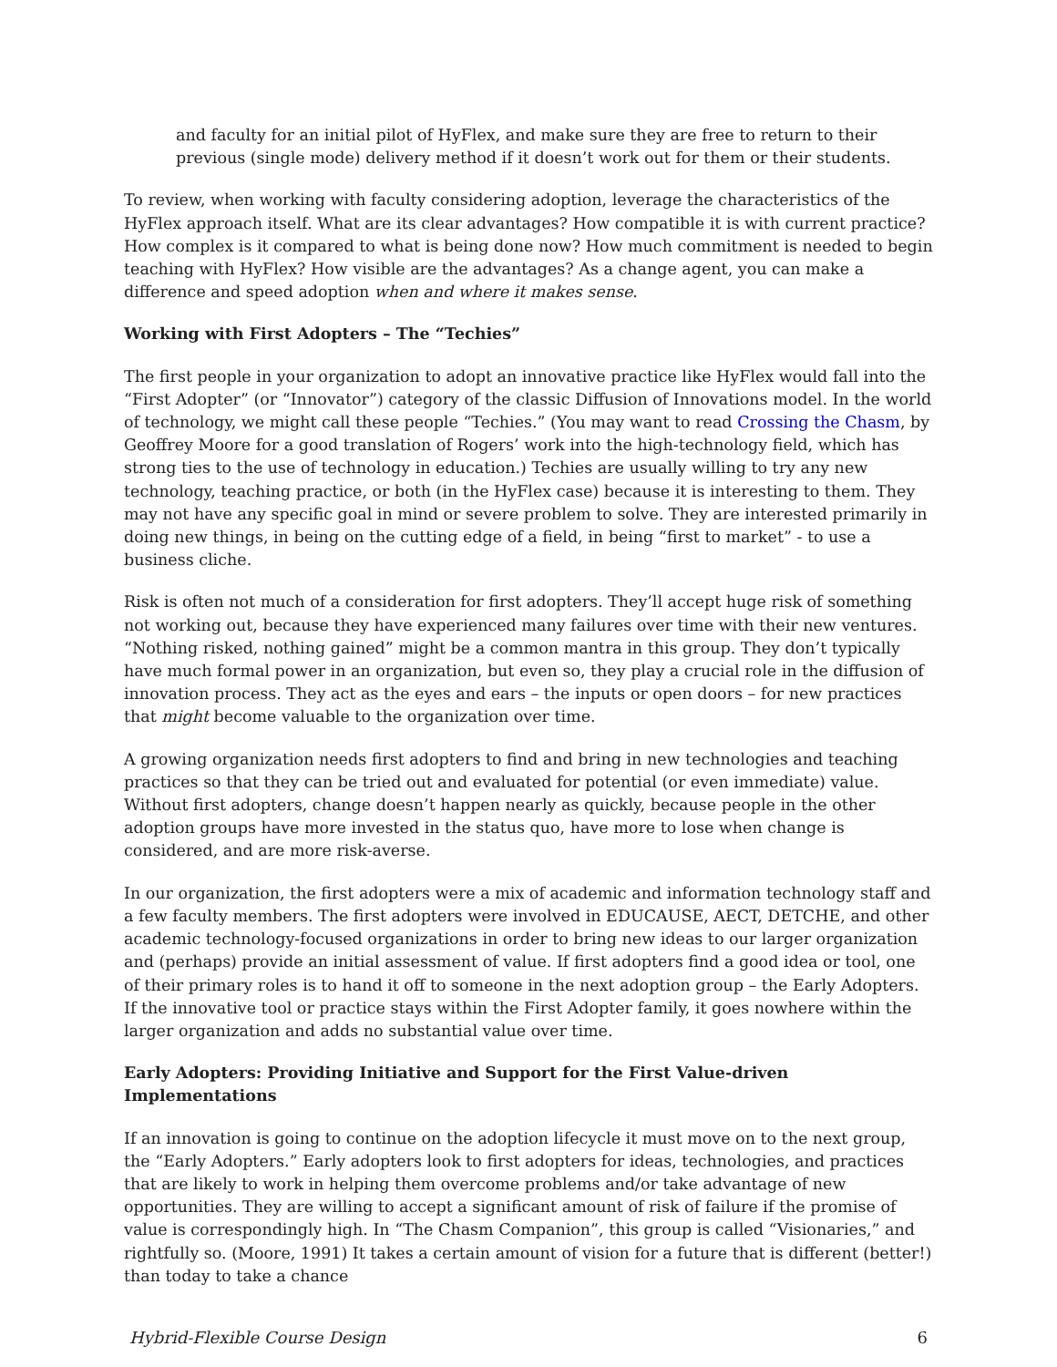and faculty for an initial pilot of HyFlex, and make sure they are free to return to their previous (single mode) delivery method if it doesn’t work out for them or their students.
To review, when working with faculty considering adoption, leverage the characteristics of the HyFlex approach itself. What are its clear advantages? How compatible it is with current practice? How complex is it compared to what is being done now? How much commitment is needed to begin teaching with HyFlex? How visible are the advantages? As a change agent, you can make a difference and speed adoption when and where it makes sense.
Working with First Adopters – The “Techies”
The first people in your organization to adopt an innovative practice like HyFlex would fall into the “First Adopter” (or “Innovator”) category of the classic Diffusion of Innovations model. In the world of technology, we might call these people “Techies.” (You may want to read Crossing the Chasm, by Geoffrey Moore for a good translation of Rogers’ work into the high-technology field, which has strong ties to the use of technology in education.) Techies are usually willing to try any new technology, teaching practice, or both (in the HyFlex case) because it is interesting to them. They may not have any specific goal in mind or severe problem to solve. They are interested primarily in doing new things, in being on the cutting edge of a field, in being “first to market” - to use a business cliche.
Risk is often not much of a consideration for first adopters. They’ll accept huge risk of something not working out, because they have experienced many failures over time with their new ventures. “Nothing risked, nothing gained” might be a common mantra in this group. They don’t typically have much formal power in an organization, but even so, they play a crucial role in the diffusion of innovation process. They act as the eyes and ears – the inputs or open doors – for new practices that might become valuable to the organization over time.
A growing organization needs first adopters to find and bring in new technologies and teaching practices so that they can be tried out and evaluated for potential (or even immediate) value. Without first adopters, change doesn’t happen nearly as quickly, because people in the other adoption groups have more invested in the status quo, have more to lose when change is considered, and are more risk-averse.
In our organization, the first adopters were a mix of academic and information technology staff and a few faculty members. The first adopters were involved in EDUCAUSE, AECT, DETCHE, and other academic technology-focused organizations in order to bring new ideas to our larger organization and (perhaps) provide an initial assessment of value. If first adopters find a good idea or tool, one of their primary roles is to hand it off to someone in the next adoption group – the Early Adopters. If the innovative tool or practice stays within the First Adopter family, it goes nowhere within the larger organization and adds no substantial value over time.
Early Adopters: Providing Initiative and Support for the First Value-driven Implementations
If an innovation is going to continue on the adoption lifecycle it must move on to the next group, the “Early Adopters.” Early adopters look to first adopters for ideas, technologies, and practices that are likely to work in helping them overcome problems and/or take advantage of new opportunities. They are willing to accept a significant amount of risk of failure if the promise of value is correspondingly high. In “The Chasm Companion”, this group is called “Visionaries,” and rightfully so. (Moore, 1991) It takes a certain amount of vision for a future that is different (better!) than today to take a chance
Hybrid-Flexible Course Design 6